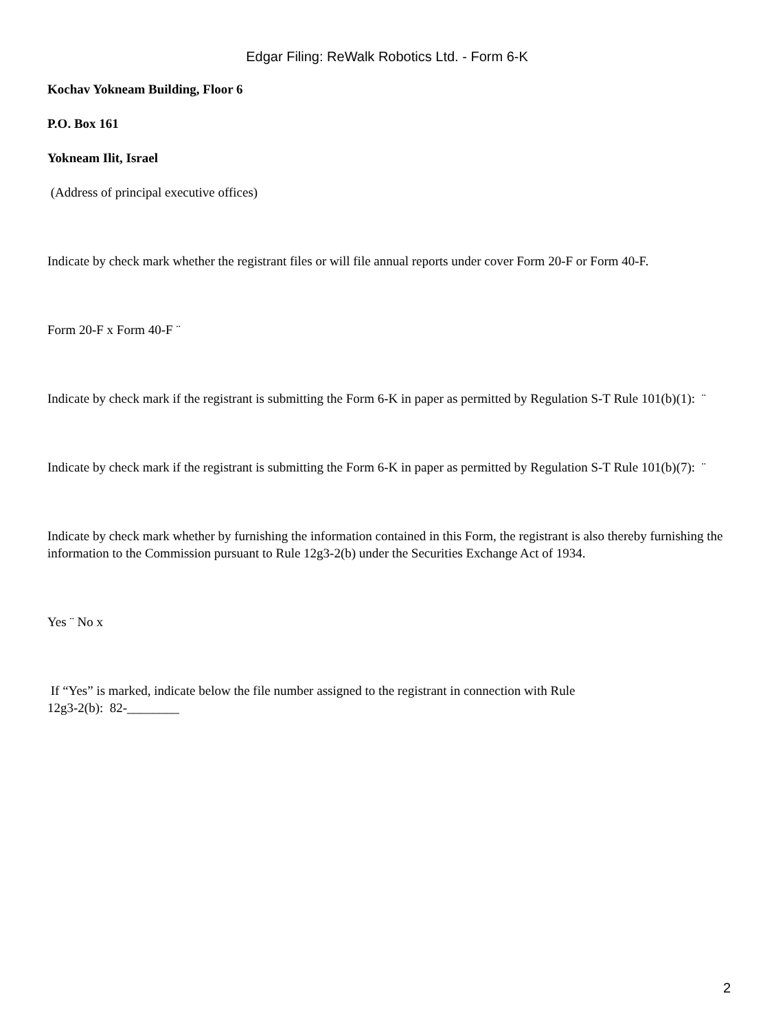Edgar Filing: ReWalk Robotics Ltd. - Form 6-K
Kochav Yokneam Building, Floor 6
P.O. Box 161
Yokneam Ilit, Israel
(Address of principal executive offices)
Indicate by check mark whether the registrant files or will file annual reports under cover Form 20-F or Form 40-F.
Form 20-F x Form 40-F ¨
Indicate by check mark if the registrant is submitting the Form 6-K in paper as permitted by Regulation S-T Rule 101(b)(1): ¨
Indicate by check mark if the registrant is submitting the Form 6-K in paper as permitted by Regulation S-T Rule 101(b)(7): ¨
Indicate by check mark whether by furnishing the information contained in this Form, the registrant is also thereby furnishing the information to the Commission pursuant to Rule 12g3-2(b) under the Securities Exchange Act of 1934.
Yes ¨ No x
If “Yes” is marked, indicate below the file number assigned to the registrant in connection with Rule
12g3-2(b): 82-________
2